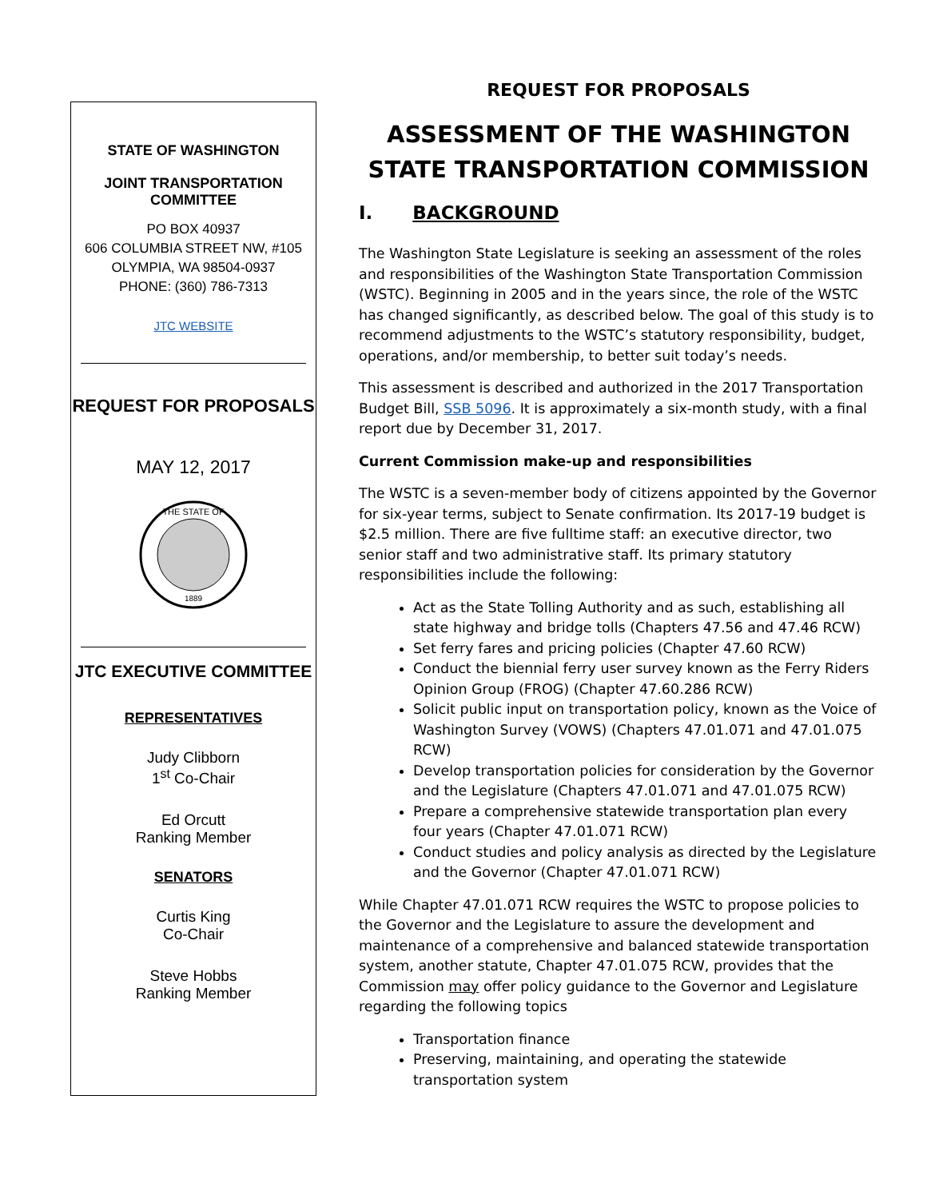STATE OF WASHINGTON
JOINT TRANSPORTATION
COMMITTEE
PO BOX 40937
606 COLUMBIA STREET NW, #105
OLYMPIA, WA 98504-0937
PHONE: (360) 786-7313
JTC WEBSITE
REQUEST FOR PROPOSALS
MAY 12, 2017
THE STATE OF
1889
JTC EXECUTIVE COMMITTEE
REPRESENTATIVES
Judy Clibborn
1<sup>st</sup> Co-Chair
Ed Orcutt
Ranking Member
SENATORS
Curtis King
Co-Chair
Steve Hobbs
Ranking Member
REQUEST FOR PROPOSALS
ASSESSMENT OF THE WASHINGTON STATE TRANSPORTATION COMMISSION
I. BACKGROUND
The Washington State Legislature is seeking an assessment of the roles and responsibilities of the Washington State Transportation Commission (WSTC). Beginning in 2005 and in the years since, the role of the WSTC has changed significantly, as described below. The goal of this study is to recommend adjustments to the WSTC’s statutory responsibility, budget, operations, and/or membership, to better suit today’s needs.
This assessment is described and authorized in the 2017 Transportation Budget Bill, SSB 5096. It is approximately a six-month study, with a final report due by December 31, 2017.
Current Commission make-up and responsibilities
The WSTC is a seven-member body of citizens appointed by the Governor for six-year terms, subject to Senate confirmation. Its 2017-19 budget is $2.5 million. There are five fulltime staff: an executive director, two senior staff and two administrative staff. Its primary statutory responsibilities include the following:
Act as the State Tolling Authority and as such, establishing all state highway and bridge tolls (Chapters 47.56 and 47.46 RCW)
Set ferry fares and pricing policies (Chapter 47.60 RCW)
Conduct the biennial ferry user survey known as the Ferry Riders Opinion Group (FROG) (Chapter 47.60.286 RCW)
Solicit public input on transportation policy, known as the Voice of Washington Survey (VOWS) (Chapters 47.01.071 and 47.01.075 RCW)
Develop transportation policies for consideration by the Governor and the Legislature (Chapters 47.01.071 and 47.01.075 RCW)
Prepare a comprehensive statewide transportation plan every four years (Chapter 47.01.071 RCW)
Conduct studies and policy analysis as directed by the Legislature and the Governor (Chapter 47.01.071 RCW)
While Chapter 47.01.071 RCW requires the WSTC to propose policies to the Governor and the Legislature to assure the development and maintenance of a comprehensive and balanced statewide transportation system, another statute, Chapter 47.01.075 RCW, provides that the Commission may offer policy guidance to the Governor and Legislature regarding the following topics
Transportation finance
Preserving, maintaining, and operating the statewide transportation system